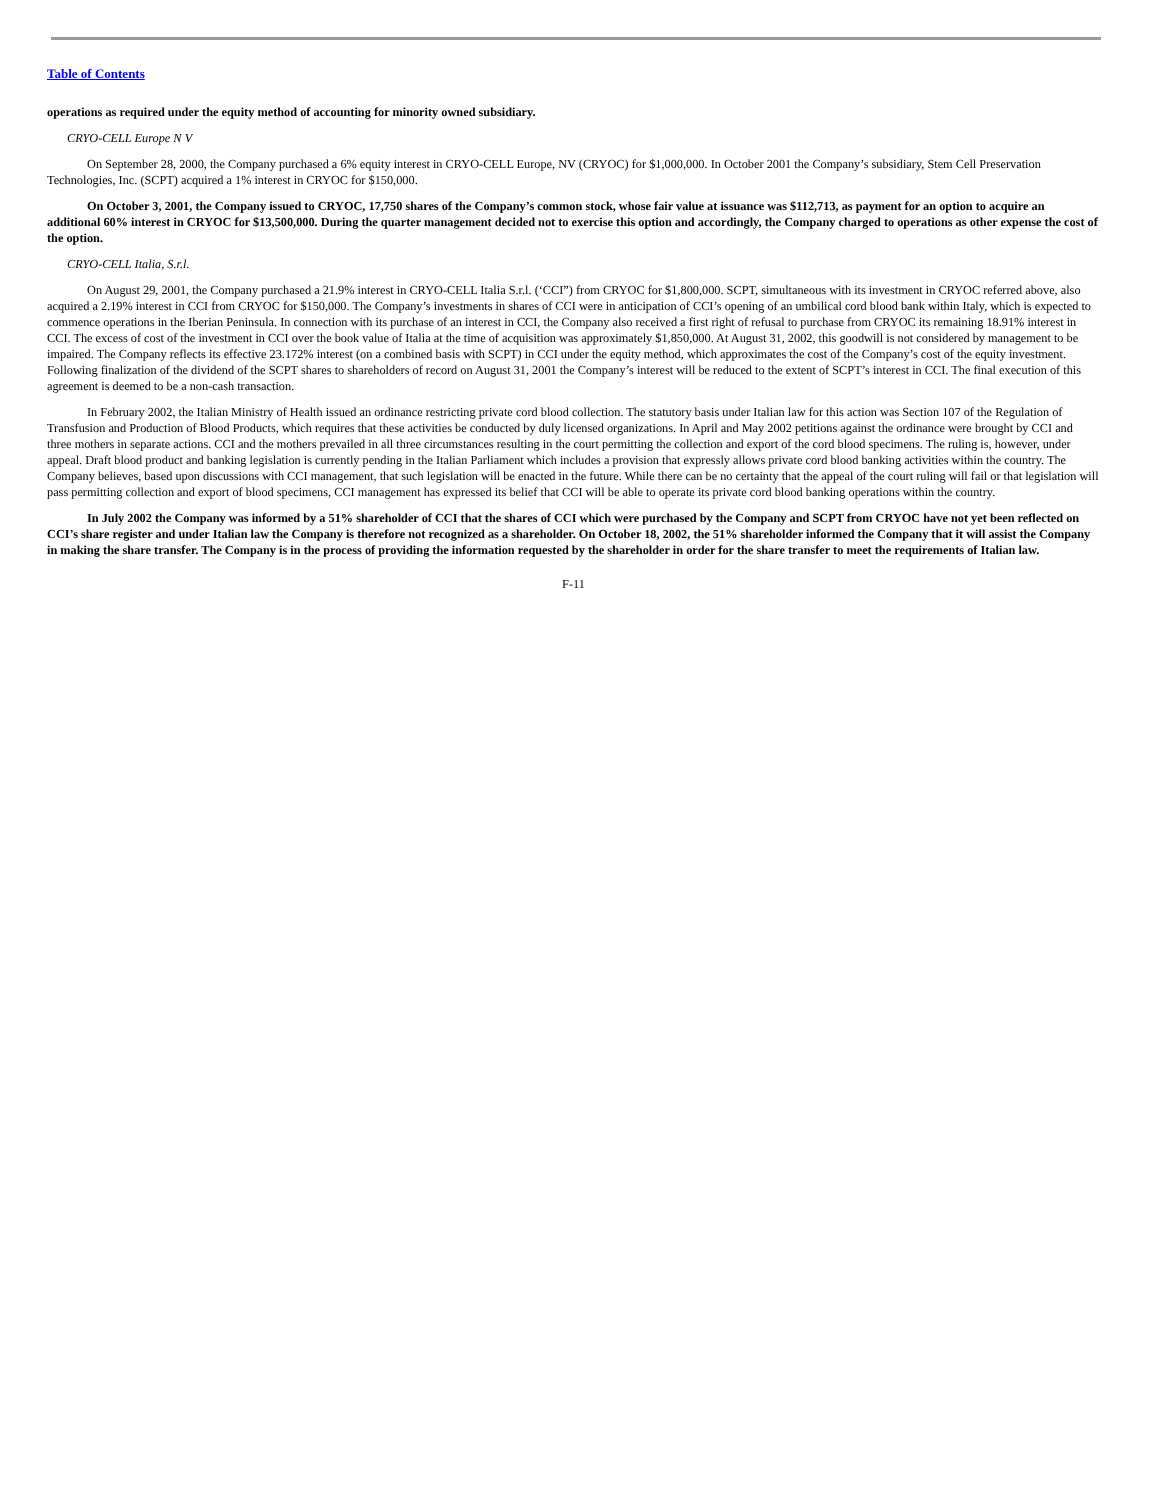Table of Contents
operations as required under the equity method of accounting for minority owned subsidiary.
CRYO-CELL Europe N V
On September 28, 2000, the Company purchased a 6% equity interest in CRYO-CELL Europe, NV (CRYOC) for $1,000,000. In October 2001 the Company’s subsidiary, Stem Cell Preservation Technologies, Inc. (SCPT) acquired a 1% interest in CRYOC for $150,000.
On October 3, 2001, the Company issued to CRYOC, 17,750 shares of the Company’s common stock, whose fair value at issuance was $112,713, as payment for an option to acquire an additional 60% interest in CRYOC for $13,500,000. During the quarter management decided not to exercise this option and accordingly, the Company charged to operations as other expense the cost of the option.
CRYO-CELL Italia, S.r.l.
On August 29, 2001, the Company purchased a 21.9% interest in CRYO-CELL Italia S.r.l. (‘CCI”) from CRYOC for $1,800,000. SCPT, simultaneous with its investment in CRYOC referred above, also acquired a 2.19% interest in CCI from CRYOC for $150,000. The Company’s investments in shares of CCI were in anticipation of CCI’s opening of an umbilical cord blood bank within Italy, which is expected to commence operations in the Iberian Peninsula. In connection with its purchase of an interest in CCI, the Company also received a first right of refusal to purchase from CRYOC its remaining 18.91% interest in CCI. The excess of cost of the investment in CCI over the book value of Italia at the time of acquisition was approximately $1,850,000. At August 31, 2002, this goodwill is not considered by management to be impaired. The Company reflects its effective 23.172% interest (on a combined basis with SCPT) in CCI under the equity method, which approximates the cost of the Company’s cost of the equity investment. Following finalization of the dividend of the SCPT shares to shareholders of record on August 31, 2001 the Company’s interest will be reduced to the extent of SCPT’s interest in CCI. The final execution of this agreement is deemed to be a non-cash transaction.
In February 2002, the Italian Ministry of Health issued an ordinance restricting private cord blood collection. The statutory basis under Italian law for this action was Section 107 of the Regulation of Transfusion and Production of Blood Products, which requires that these activities be conducted by duly licensed organizations. In April and May 2002 petitions against the ordinance were brought by CCI and three mothers in separate actions. CCI and the mothers prevailed in all three circumstances resulting in the court permitting the collection and export of the cord blood specimens. The ruling is, however, under appeal. Draft blood product and banking legislation is currently pending in the Italian Parliament which includes a provision that expressly allows private cord blood banking activities within the country. The Company believes, based upon discussions with CCI management, that such legislation will be enacted in the future. While there can be no certainty that the appeal of the court ruling will fail or that legislation will pass permitting collection and export of blood specimens, CCI management has expressed its belief that CCI will be able to operate its private cord blood banking operations within the country.
In July 2002 the Company was informed by a 51% shareholder of CCI that the shares of CCI which were purchased by the Company and SCPT from CRYOC have not yet been reflected on CCI’s share register and under Italian law the Company is therefore not recognized as a shareholder. On October 18, 2002, the 51% shareholder informed the Company that it will assist the Company in making the share transfer. The Company is in the process of providing the information requested by the shareholder in order for the share transfer to meet the requirements of Italian law.
F-11